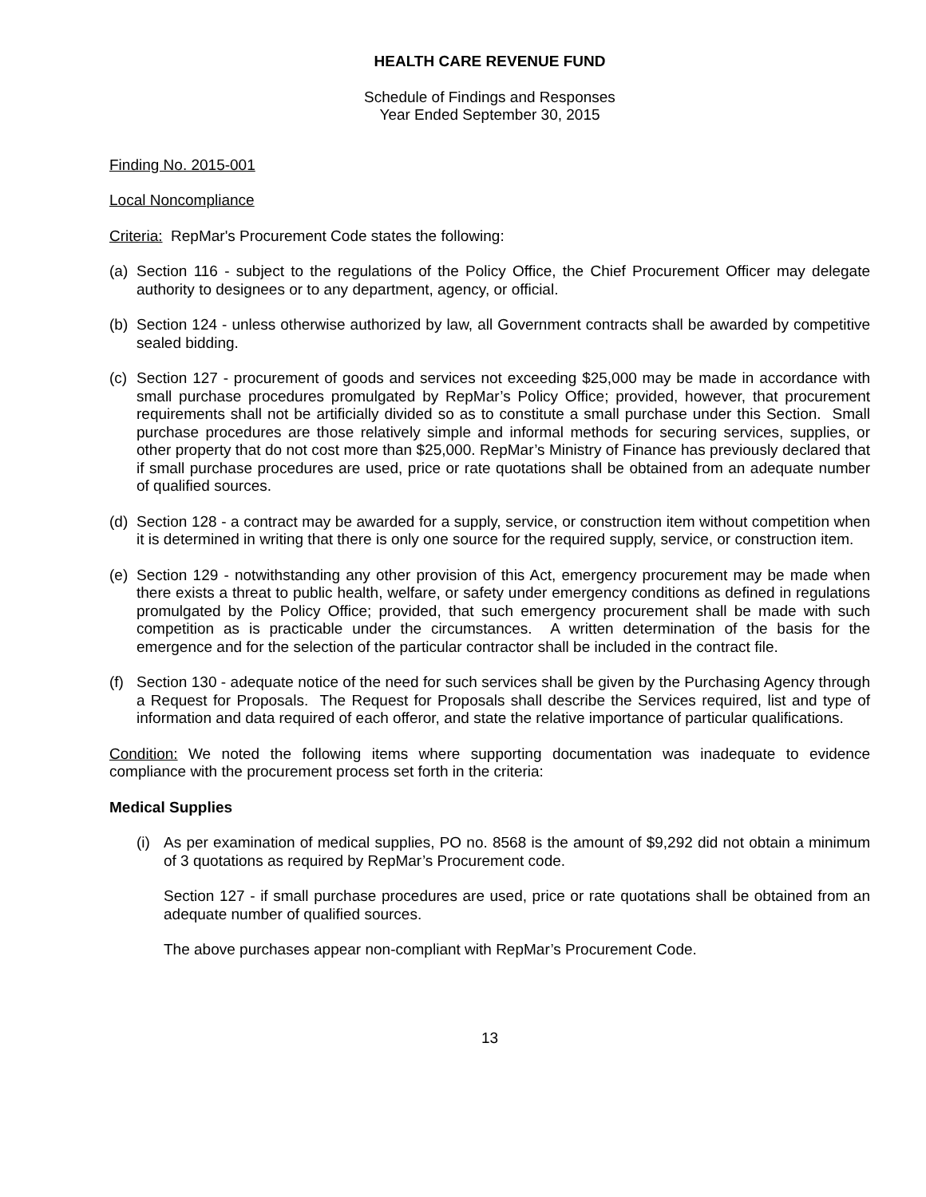HEALTH CARE REVENUE FUND
Schedule of Findings and Responses
Year Ended September 30, 2015
Finding No. 2015-001
Local Noncompliance
Criteria: RepMar's Procurement Code states the following:
(a) Section 116 - subject to the regulations of the Policy Office, the Chief Procurement Officer may delegate authority to designees or to any department, agency, or official.
(b) Section 124 - unless otherwise authorized by law, all Government contracts shall be awarded by competitive sealed bidding.
(c) Section 127 - procurement of goods and services not exceeding $25,000 may be made in accordance with small purchase procedures promulgated by RepMar’s Policy Office; provided, however, that procurement requirements shall not be artificially divided so as to constitute a small purchase under this Section. Small purchase procedures are those relatively simple and informal methods for securing services, supplies, or other property that do not cost more than $25,000. RepMar’s Ministry of Finance has previously declared that if small purchase procedures are used, price or rate quotations shall be obtained from an adequate number of qualified sources.
(d) Section 128 - a contract may be awarded for a supply, service, or construction item without competition when it is determined in writing that there is only one source for the required supply, service, or construction item.
(e) Section 129 - notwithstanding any other provision of this Act, emergency procurement may be made when there exists a threat to public health, welfare, or safety under emergency conditions as defined in regulations promulgated by the Policy Office; provided, that such emergency procurement shall be made with such competition as is practicable under the circumstances. A written determination of the basis for the emergence and for the selection of the particular contractor shall be included in the contract file.
(f) Section 130 - adequate notice of the need for such services shall be given by the Purchasing Agency through a Request for Proposals. The Request for Proposals shall describe the Services required, list and type of information and data required of each offeror, and state the relative importance of particular qualifications.
Condition: We noted the following items where supporting documentation was inadequate to evidence compliance with the procurement process set forth in the criteria:
Medical Supplies
(i) As per examination of medical supplies, PO no. 8568 is the amount of $9,292 did not obtain a minimum of 3 quotations as required by RepMar’s Procurement code.
Section 127 - if small purchase procedures are used, price or rate quotations shall be obtained from an adequate number of qualified sources.
The above purchases appear non-compliant with RepMar’s Procurement Code.
13